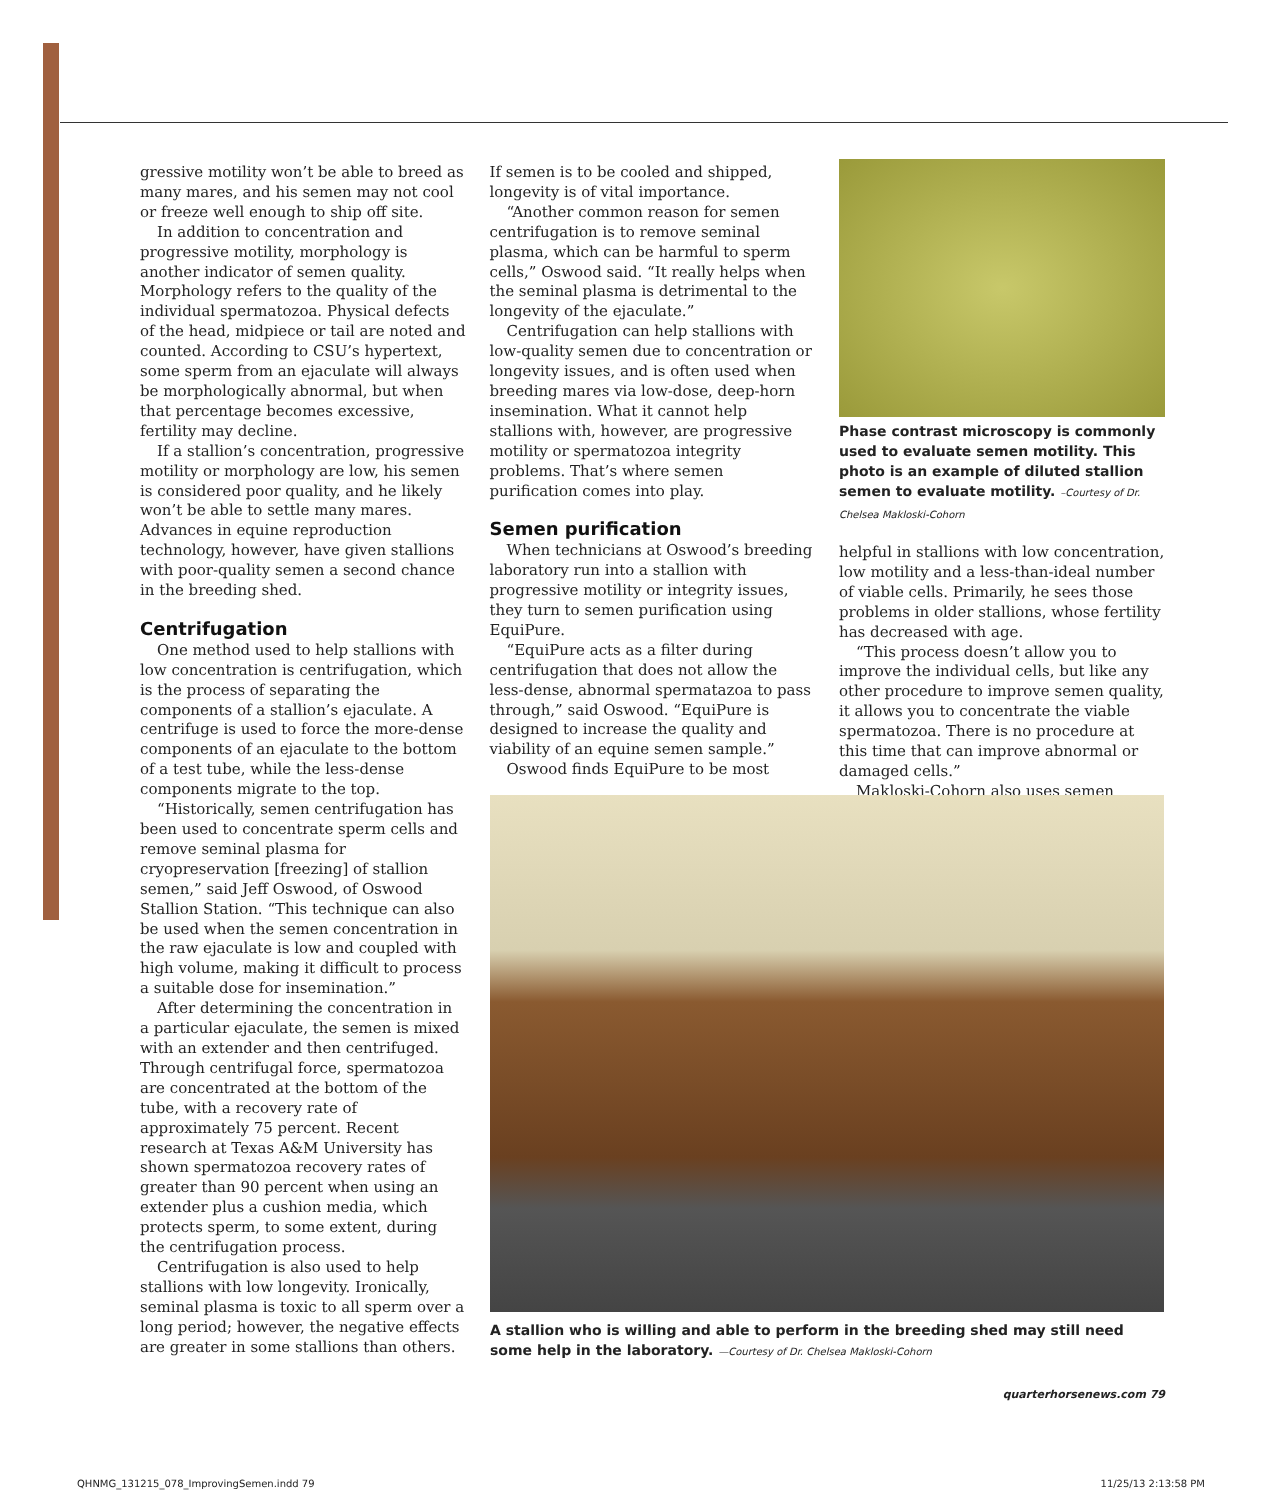gressive motility won’t be able to breed as many mares, and his semen may not cool or freeze well enough to ship off site.
In addition to concentration and progressive motility, morphology is another indicator of semen quality. Morphology refers to the quality of the individual spermatozoa. Physical defects of the head, midpiece or tail are noted and counted. According to CSU’s hypertext, some sperm from an ejaculate will always be morphologically abnormal, but when that percentage becomes excessive, fertility may decline.
If a stallion’s concentration, progressive motility or morphology are low, his semen is considered poor quality, and he likely won’t be able to settle many mares. Advances in equine reproduction technology, however, have given stallions with poor-quality semen a second chance in the breeding shed.
Centrifugation
One method used to help stallions with low concentration is centrifugation, which is the process of separating the components of a stallion’s ejaculate. A centrifuge is used to force the more-dense components of an ejaculate to the bottom of a test tube, while the less-dense components migrate to the top.
“Historically, semen centrifugation has been used to concentrate sperm cells and remove seminal plasma for cryopreservation [freezing] of stallion semen,” said Jeff Oswood, of Oswood Stallion Station. “This technique can also be used when the semen concentration in the raw ejaculate is low and coupled with high volume, making it difficult to process a suitable dose for insemination.”
After determining the concentration in a particular ejaculate, the semen is mixed with an extender and then centrifuged. Through centrifugal force, spermatozoa are concentrated at the bottom of the tube, with a recovery rate of approximately 75 percent. Recent research at Texas A&M University has shown spermatozoa recovery rates of greater than 90 percent when using an extender plus a cushion media, which protects sperm, to some extent, during the centrifugation process.
Centrifugation is also used to help stallions with low longevity. Ironically, seminal plasma is toxic to all sperm over a long period; however, the negative effects are greater in some stallions than others.
If semen is to be cooled and shipped, longevity is of vital importance.
“Another common reason for semen centrifugation is to remove seminal plasma, which can be harmful to sperm cells,” Oswood said. “It really helps when the seminal plasma is detrimental to the longevity of the ejaculate.”
Centrifugation can help stallions with low-quality semen due to concentration or longevity issues, and is often used when breeding mares via low-dose, deep-horn insemination. What it cannot help stallions with, however, are progressive motility or spermatozoa integrity problems. That’s where semen purification comes into play.
Semen purification
When technicians at Oswood’s breeding laboratory run into a stallion with progressive motility or integrity issues, they turn to semen purification using EquiPure.
“EquiPure acts as a filter during centrifugation that does not allow the less-dense, abnormal spermatazoa to pass through,” said Oswood. “EquiPure is designed to increase the quality and viability of an equine semen sample.”
Oswood finds EquiPure to be most
Phase contrast microscopy is commonly used to evaluate semen motility. This photo is an example of diluted stallion semen to evaluate motility. –Courtesy of Dr. Chelsea Makloski-Cohorn
helpful in stallions with low concentration, low motility and a less-than-ideal number of viable cells. Primarily, he sees those problems in older stallions, whose fertility has decreased with age.
“This process doesn’t allow you to improve the individual cells, but like any other procedure to improve semen quality, it allows you to concentrate the viable spermatozoa. There is no procedure at this time that can improve abnormal or damaged cells.”
Makloski-Cohorn also uses semen
A stallion who is willing and able to perform in the breeding shed may still need some help in the laboratory. —Courtesy of Dr. Chelsea Makloski-Cohorn
quarterhorsenews.com 79
QHNMG_131215_078_ImprovingSemen.indd 79
11/25/13 2:13:58 PM